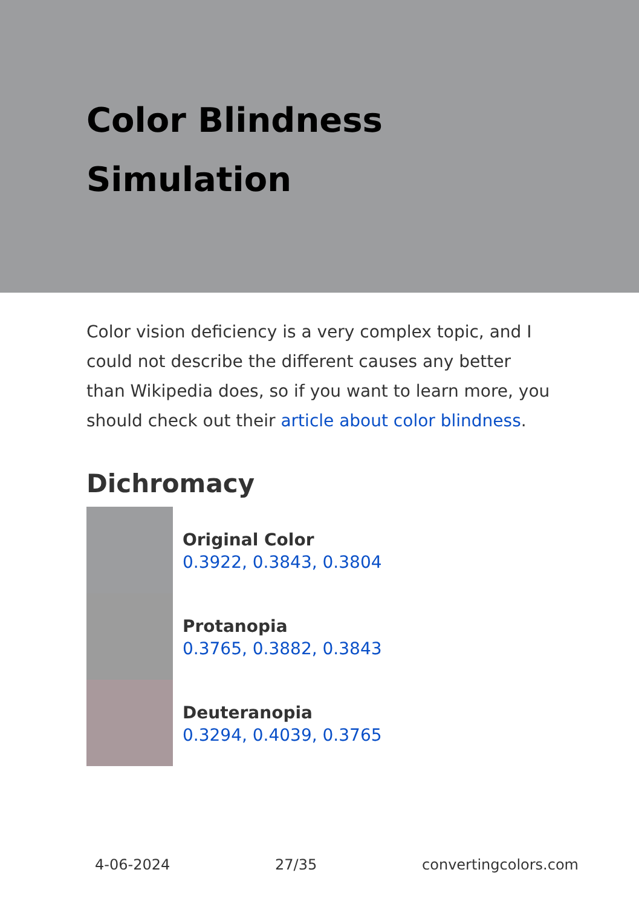Color Blindness
Simulation
Color vision deficiency is a very complex topic, and I could not describe the different causes any better than Wikipedia does, so if you want to learn more, you should check out their article about color blindness.
Dichromacy
Original Color
0.3922, 0.3843, 0.3804
Protanopia
0.3765, 0.3882, 0.3843
Deuteranopia
0.3294, 0.4039, 0.3765
4-06-2024 27/35 convertingcolors.com